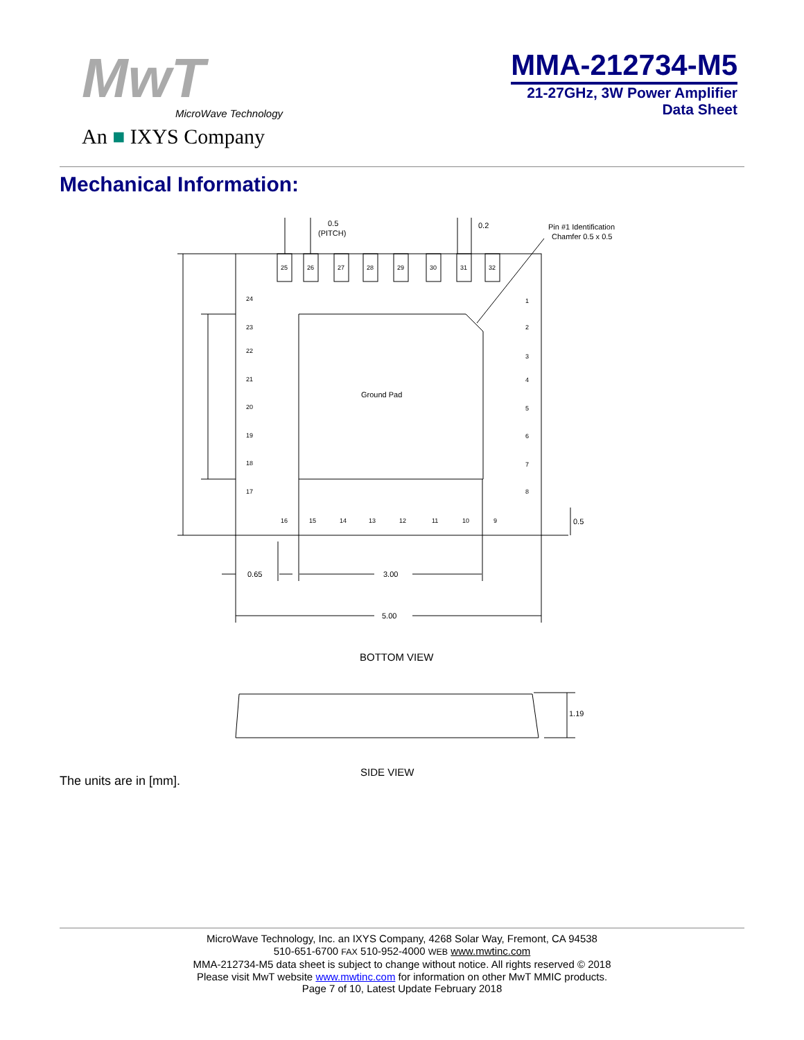MwT
MicroWave Technology
An ■ IXYS Company
MMA-212734-M5
21-27GHz, 3W Power Amplifier
Data Sheet
Mechanical Information:
25
26
27
28
29
30
31
32
24
23
22
21
20
19
18
17
1
2
3
4
5
6
7
8
16
15
14
13
12
11
10
9
0.5
(PITCH)
0.2
Pin #1 Identification
Chamfer 0.5 x 0.5
Ground Pad
0.5
0.65
3.00
5.00
BOTTOM VIEW
1.19
SIDE VIEW
The units are in [mm].
MicroWave Technology, Inc. an IXYS Company, 4268 Solar Way, Fremont, CA 94538
510-651-6700 FAX 510-952-4000 WEB www.mwtinc.com
MMA-212734-M5 data sheet is subject to change without notice. All rights reserved © 2018
Please visit MwT website www.mwtinc.com for information on other MwT MMIC products.
Page 7 of 10, Latest Update February 2018